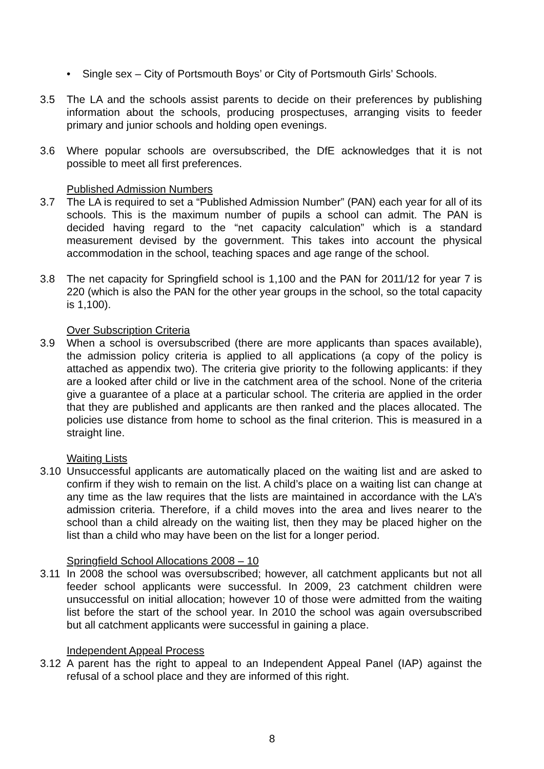• Single sex – City of Portsmouth Boys’ or City of Portsmouth Girls’ Schools.
3.5 The LA and the schools assist parents to decide on their preferences by publishing information about the schools, producing prospectuses, arranging visits to feeder primary and junior schools and holding open evenings.
3.6 Where popular schools are oversubscribed, the DfE acknowledges that it is not possible to meet all first preferences.
Published Admission Numbers
3.7 The LA is required to set a “Published Admission Number” (PAN) each year for all of its schools. This is the maximum number of pupils a school can admit. The PAN is decided having regard to the “net capacity calculation” which is a standard measurement devised by the government. This takes into account the physical accommodation in the school, teaching spaces and age range of the school.
3.8 The net capacity for Springfield school is 1,100 and the PAN for 2011/12 for year 7 is 220 (which is also the PAN for the other year groups in the school, so the total capacity is 1,100).
Over Subscription Criteria
3.9 When a school is oversubscribed (there are more applicants than spaces available), the admission policy criteria is applied to all applications (a copy of the policy is attached as appendix two). The criteria give priority to the following applicants: if they are a looked after child or live in the catchment area of the school. None of the criteria give a guarantee of a place at a particular school. The criteria are applied in the order that they are published and applicants are then ranked and the places allocated. The policies use distance from home to school as the final criterion. This is measured in a straight line.
Waiting Lists
3.10 Unsuccessful applicants are automatically placed on the waiting list and are asked to confirm if they wish to remain on the list. A child’s place on a waiting list can change at any time as the law requires that the lists are maintained in accordance with the LA’s admission criteria. Therefore, if a child moves into the area and lives nearer to the school than a child already on the waiting list, then they may be placed higher on the list than a child who may have been on the list for a longer period.
Springfield School Allocations 2008 – 10
3.11 In 2008 the school was oversubscribed; however, all catchment applicants but not all feeder school applicants were successful. In 2009, 23 catchment children were unsuccessful on initial allocation; however 10 of those were admitted from the waiting list before the start of the school year. In 2010 the school was again oversubscribed but all catchment applicants were successful in gaining a place.
Independent Appeal Process
3.12 A parent has the right to appeal to an Independent Appeal Panel (IAP) against the refusal of a school place and they are informed of this right.
8